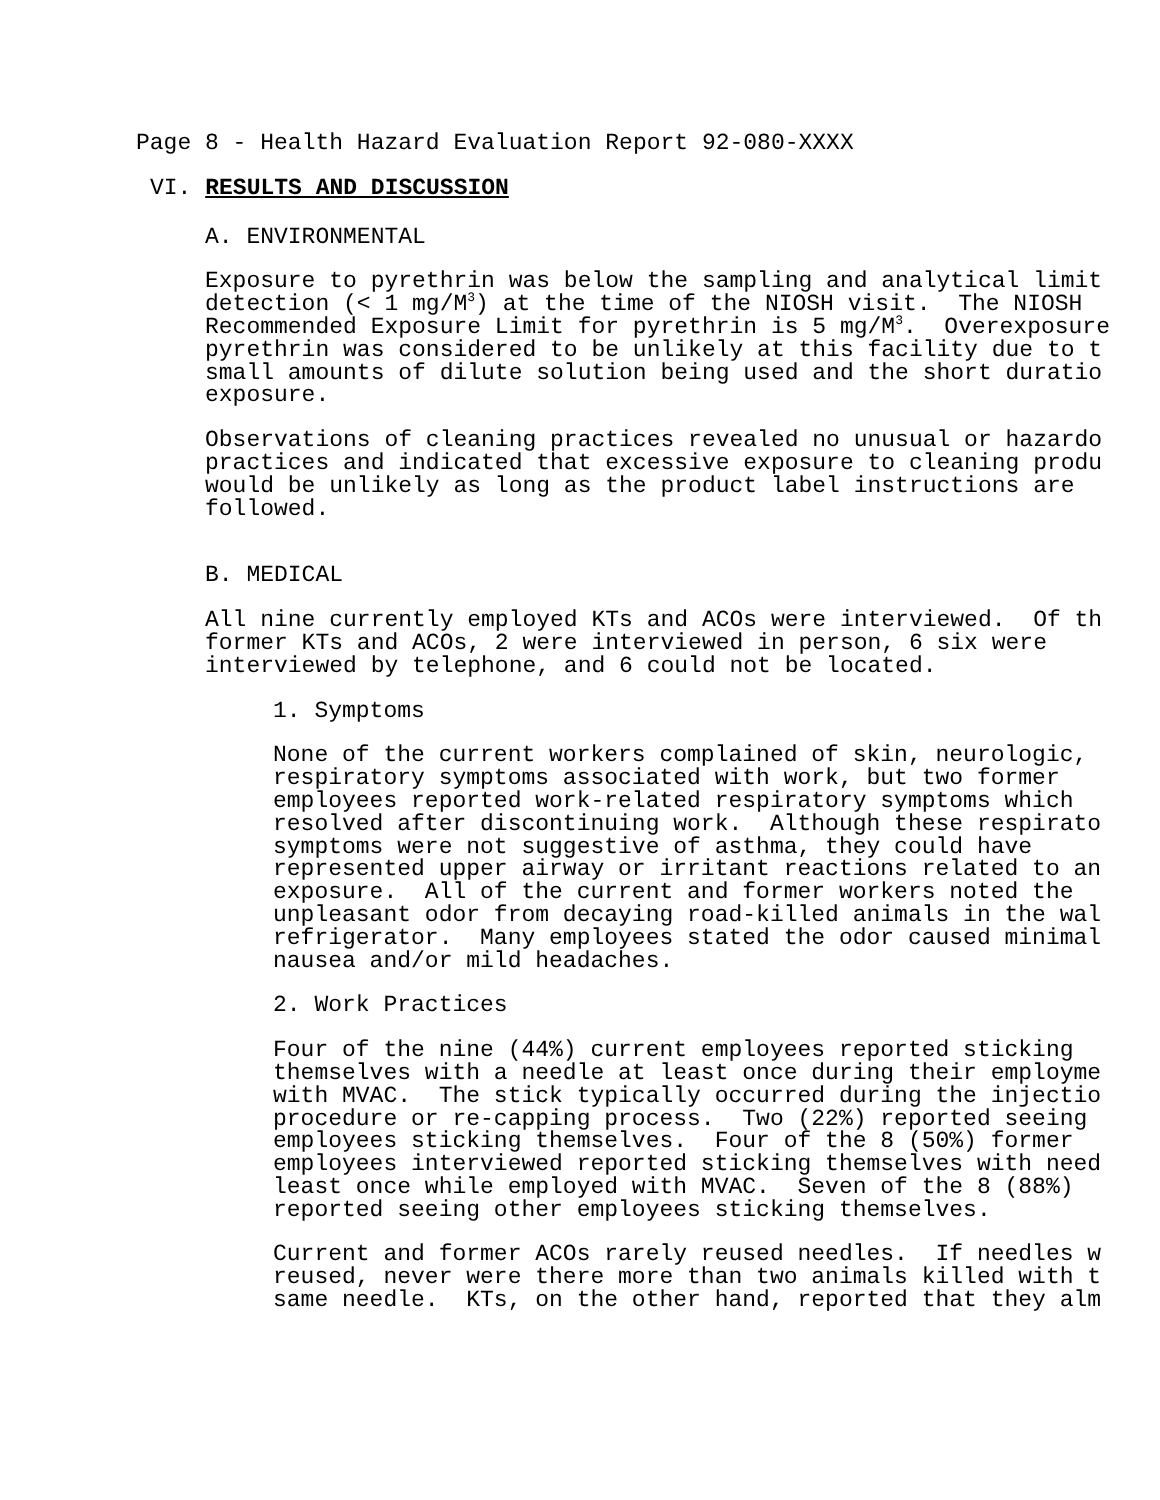Page 8 - Health Hazard Evaluation Report 92-080-XXXX
VI. RESULTS AND DISCUSSION
A. ENVIRONMENTAL
Exposure to pyrethrin was below the sampling and analytical limit detection (< 1 mg/M<sup>3</sup>) at the time of the NIOSH visit. The NIOSH Recommended Exposure Limit for pyrethrin is 5 mg/M<sup>3</sup>. Overexposure pyrethrin was considered to be unlikely at this facility due to t small amounts of dilute solution being used and the short duratio exposure.
Observations of cleaning practices revealed no unusual or hazardo practices and indicated that excessive exposure to cleaning produ would be unlikely as long as the product label instructions are followed.
B. MEDICAL
All nine currently employed KTs and ACOs were interviewed. Of th former KTs and ACOs, 2 were interviewed in person, 6 six were interviewed by telephone, and 6 could not be located.
1. Symptoms
None of the current workers complained of skin, neurologic, respiratory symptoms associated with work, but two former employees reported work-related respiratory symptoms which resolved after discontinuing work. Although these respirato symptoms were not suggestive of asthma, they could have represented upper airway or irritant reactions related to an exposure. All of the current and former workers noted the unpleasant odor from decaying road-killed animals in the wal refrigerator. Many employees stated the odor caused minimal nausea and/or mild headaches.
2. Work Practices
Four of the nine (44%) current employees reported sticking themselves with a needle at least once during their employme with MVAC. The stick typically occurred during the injectio procedure or re-capping process. Two (22%) reported seeing employees sticking themselves. Four of the 8 (50%) former employees interviewed reported sticking themselves with need least once while employed with MVAC. Seven of the 8 (88%) reported seeing other employees sticking themselves.
Current and former ACOs rarely reused needles. If needles w reused, never were there more than two animals killed with t same needle. KTs, on the other hand, reported that they alm